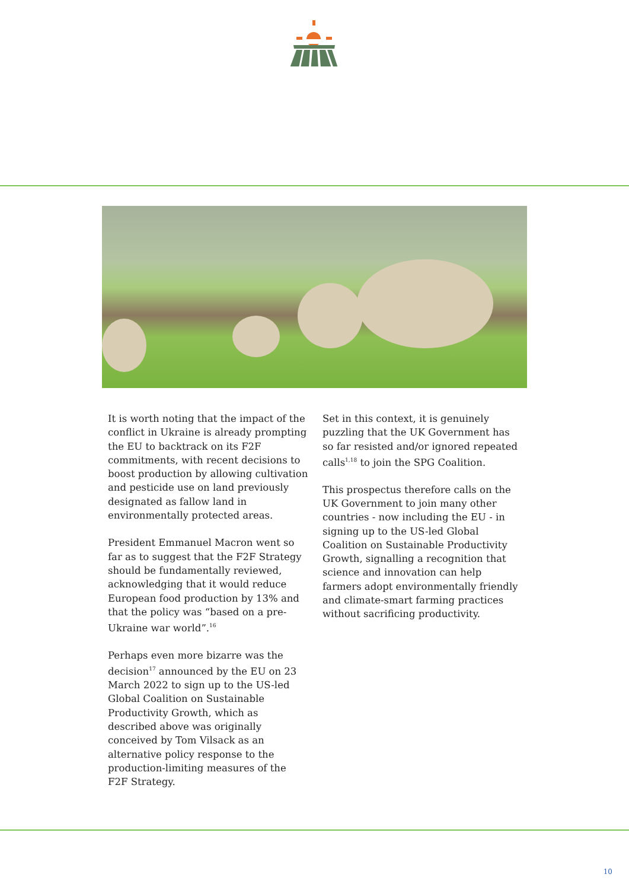It is worth noting that the impact of the conflict in Ukraine is already prompting the EU to backtrack on its F2F commitments, with recent decisions to boost production by allowing cultivation and pesticide use on land previously designated as fallow land in environmentally protected areas.
President Emmanuel Macron went so far as to suggest that the F2F Strategy should be fundamentally reviewed, acknowledging that it would reduce European food production by 13% and that the policy was “based on a pre-Ukraine war world”.<sup>16</sup>
Perhaps even more bizarre was the decision<sup>17</sup> announced by the EU on 23 March 2022 to sign up to the US-led Global Coalition on Sustainable Productivity Growth, which as described above was originally conceived by Tom Vilsack as an alternative policy response to the production-limiting measures of the F2F Strategy.
Set in this context, it is genuinely puzzling that the UK Government has so far resisted and/or ignored repeated calls<sup>1,18</sup> to join the SPG Coalition.
This prospectus therefore calls on the UK Government to join many other countries - now including the EU - in signing up to the US-led Global Coalition on Sustainable Productivity Growth, signalling a recognition that science and innovation can help farmers adopt environmentally friendly and climate-smart farming practices without sacrificing productivity.
10